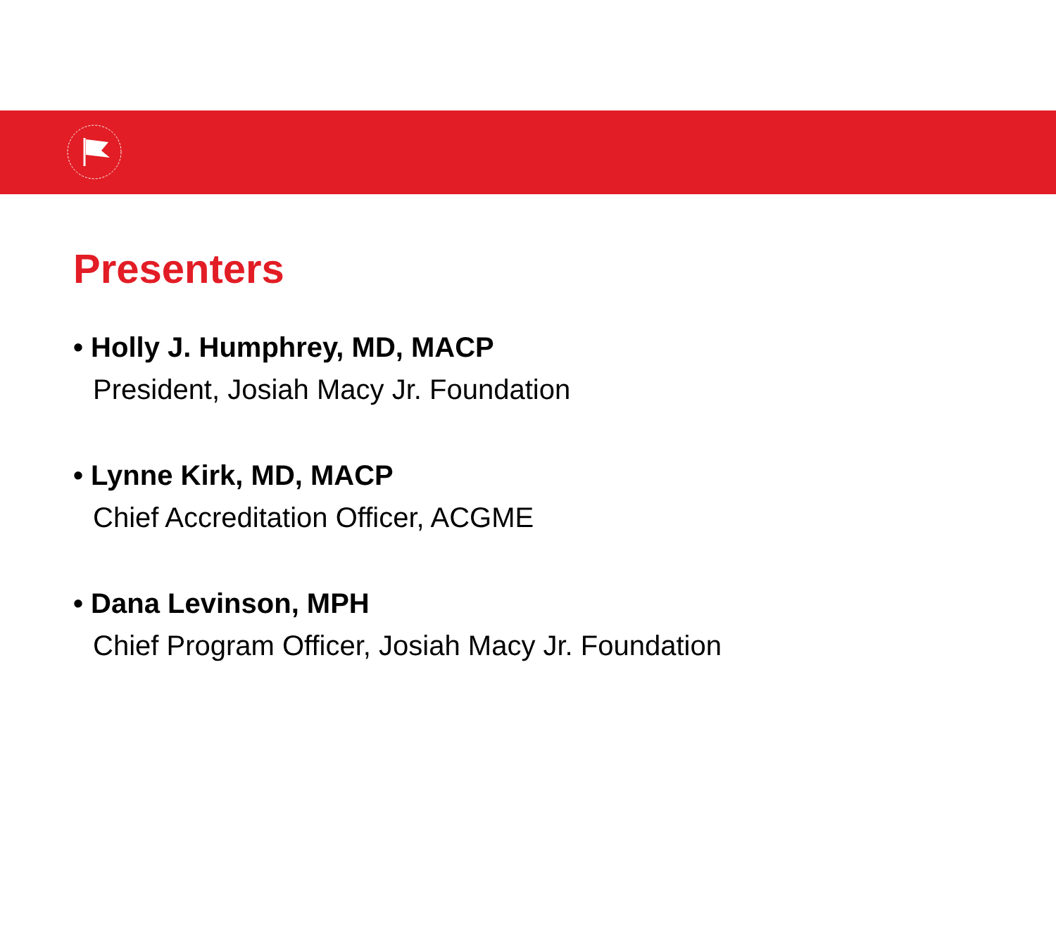Presenters
• Holly J. Humphrey, MD, MACP
President, Josiah Macy Jr. Foundation
• Lynne Kirk, MD, MACP
Chief Accreditation Officer, ACGME
• Dana Levinson, MPH
Chief Program Officer, Josiah Macy Jr. Foundation